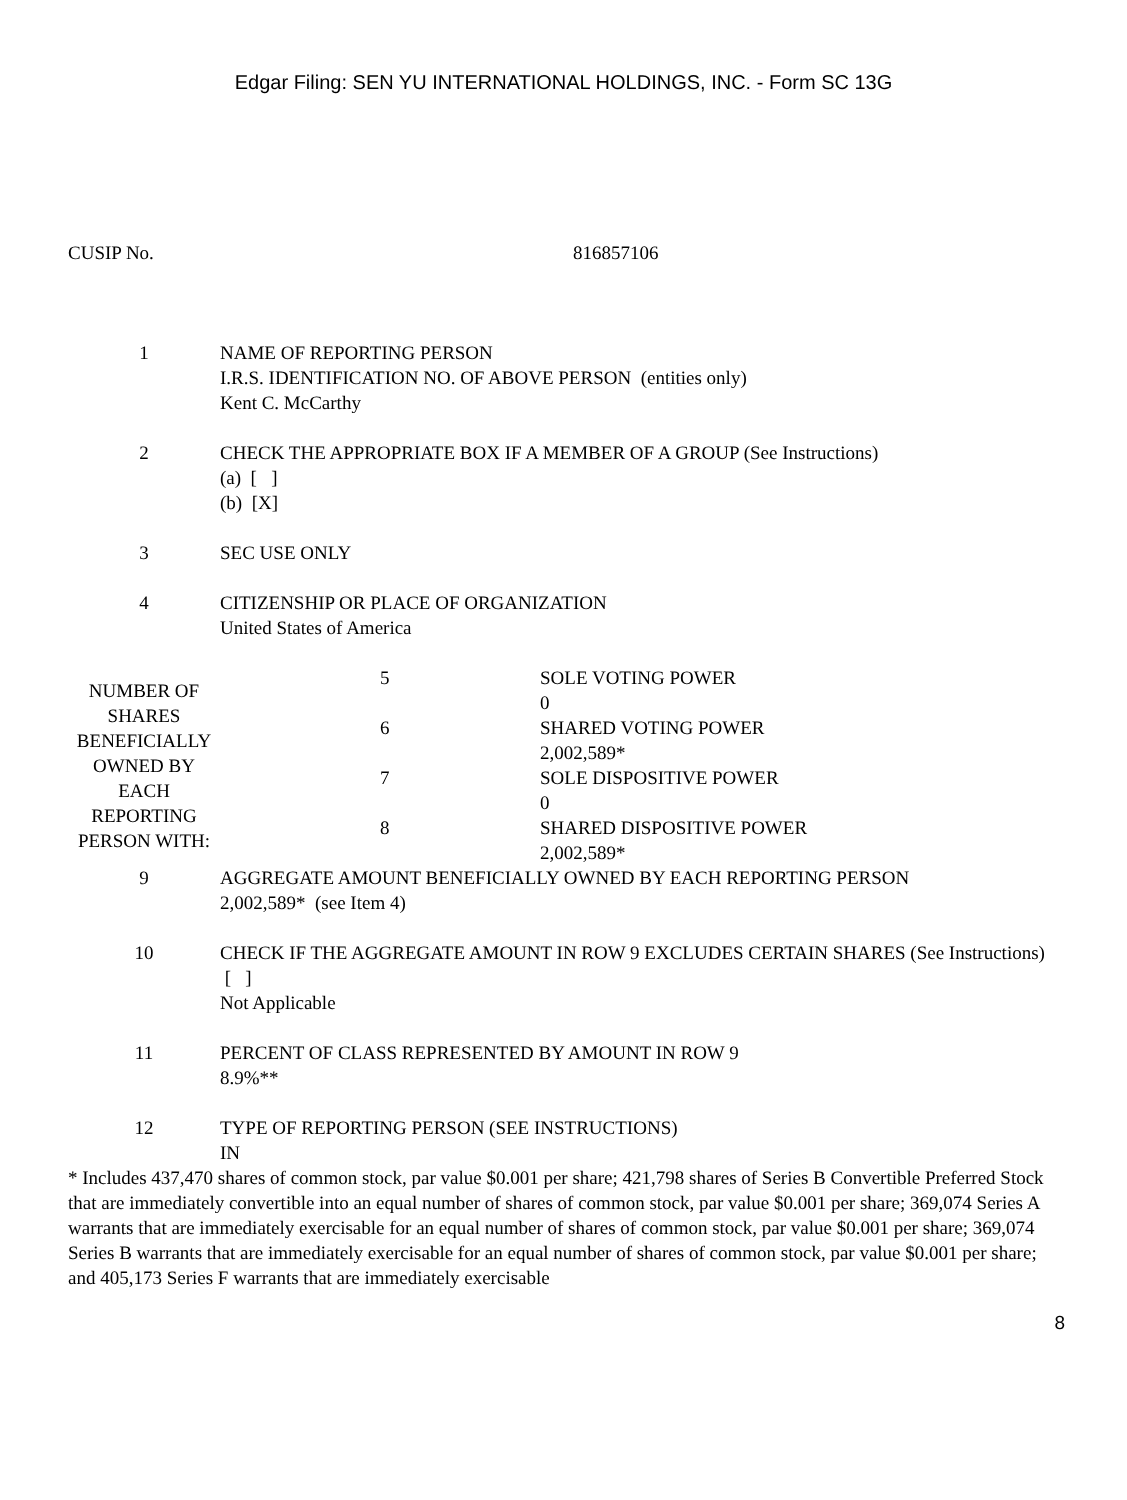Edgar Filing: SEN YU INTERNATIONAL HOLDINGS, INC. - Form SC 13G
| CUSIP No. | 816857106 |
| 1 | NAME OF REPORTING PERSON I.R.S. IDENTIFICATION NO. OF ABOVE PERSON (entities only) Kent C. McCarthy |
| 2 | CHECK THE APPROPRIATE BOX IF A MEMBER OF A GROUP (See Instructions) (a) [ ] (b) [X] |
| 3 | SEC USE ONLY |
| 4 | CITIZENSHIP OR PLACE OF ORGANIZATION United States of America |
| NUMBER OF SHARES BENEFICIALLY OWNED BY EACH REPORTING PERSON WITH: | | 5 | SOLE VOTING POWER 0 |
| | | 6 | SHARED VOTING POWER 2,002,589* |
| | | 7 | SOLE DISPOSITIVE POWER 0 |
| | | 8 | SHARED DISPOSITIVE POWER 2,002,589* |
| 9 | AGGREGATE AMOUNT BENEFICIALLY OWNED BY EACH REPORTING PERSON 2,002,589* (see Item 4) |
| 10 | CHECK IF THE AGGREGATE AMOUNT IN ROW 9 EXCLUDES CERTAIN SHARES (See Instructions) [ ] Not Applicable |
| 11 | PERCENT OF CLASS REPRESENTED BY AMOUNT IN ROW 9 8.9%** |
| 12 | TYPE OF REPORTING PERSON (SEE INSTRUCTIONS) IN |
* Includes 437,470 shares of common stock, par value $0.001 per share; 421,798 shares of Series B Convertible Preferred Stock that are immediately convertible into an equal number of shares of common stock, par value $0.001 per share; 369,074 Series A warrants that are immediately exercisable for an equal number of shares of common stock, par value $0.001 per share; 369,074 Series B warrants that are immediately exercisable for an equal number of shares of common stock, par value $0.001 per share; and 405,173 Series F warrants that are immediately exercisable
8